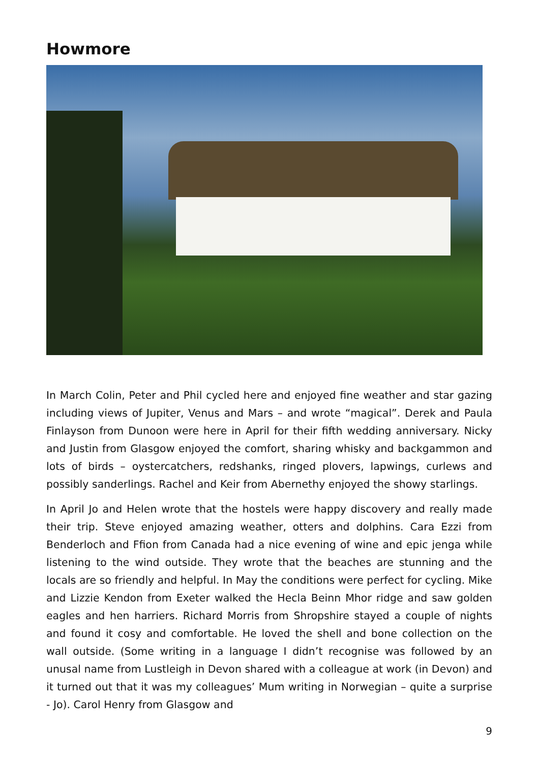Howmore
In March Colin, Peter and Phil cycled here and enjoyed fine weather and star gazing including views of Jupiter, Venus and Mars – and wrote “magical”. Derek and Paula Finlayson from Dunoon were here in April for their fifth wedding anniversary. Nicky and Justin from Glasgow enjoyed the comfort, sharing whisky and backgammon and lots of birds – oystercatchers, redshanks, ringed plovers, lapwings, curlews and possibly sanderlings. Rachel and Keir from Abernethy enjoyed the showy starlings.
In April Jo and Helen wrote that the hostels were happy discovery and really made their trip. Steve enjoyed amazing weather, otters and dolphins. Cara Ezzi from Benderloch and Ffion from Canada had a nice evening of wine and epic jenga while listening to the wind outside. They wrote that the beaches are stunning and the locals are so friendly and helpful. In May the conditions were perfect for cycling. Mike and Lizzie Kendon from Exeter walked the Hecla Beinn Mhor ridge and saw golden eagles and hen harriers. Richard Morris from Shropshire stayed a couple of nights and found it cosy and comfortable. He loved the shell and bone collection on the wall outside. (Some writing in a language I didn’t recognise was followed by an unusal name from Lustleigh in Devon shared with a colleague at work (in Devon) and it turned out that it was my colleagues’ Mum writing in Norwegian – quite a surprise - Jo). Carol Henry from Glasgow and
9